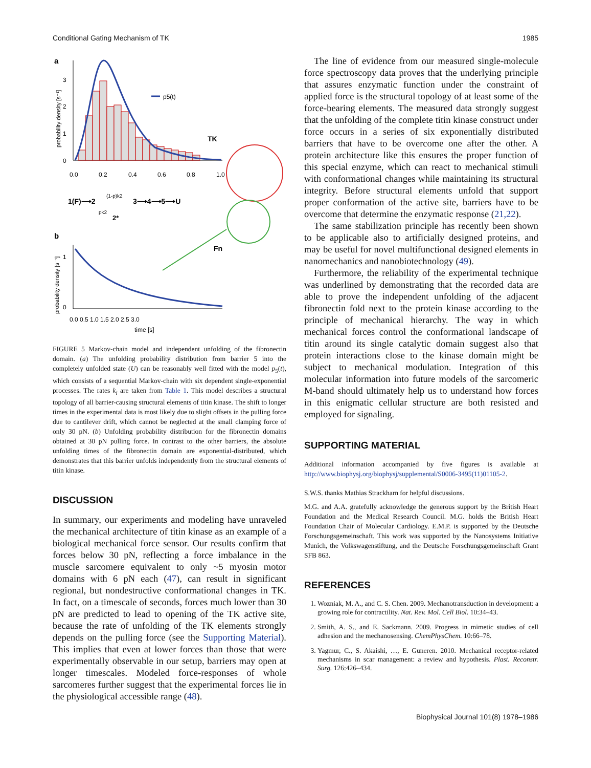Conditional Gating Mechanism of TK 1985
a
3
2
1
0
probability density [s⁻¹]
p5(t)
TK
0.0
0.2
0.4
0.6
0.8
1.0
1(F)⟶2
(1-p)k2
3⟶4⟶5⟶U
pk2
2*
b
1
0
probability density [s⁻¹]
Fn
0.0 0.5 1.0 1.5 2.0 2.5 3.0
time [s]
FIGURE 5 Markov-chain model and independent unfolding of the fibronectin domain. (a) The unfolding probability distribution from barrier 5 into the completely unfolded state (U) can be reasonably well fitted with the model p<sub>5</sub>(t), which consists of a sequential Markov-chain with six dependent single-exponential processes. The rates k<sub>i</sub> are taken from Table 1. This model describes a structural topology of all barrier-causing structural elements of titin kinase. The shift to longer times in the experimental data is most likely due to slight offsets in the pulling force due to cantilever drift, which cannot be neglected at the small clamping force of only 30 pN. (b) Unfolding probability distribution for the fibronectin domains obtained at 30 pN pulling force. In contrast to the other barriers, the absolute unfolding times of the fibronectin domain are exponential-distributed, which demonstrates that this barrier unfolds independently from the structural elements of titin kinase.
DISCUSSION
In summary, our experiments and modeling have unraveled the mechanical architecture of titin kinase as an example of a biological mechanical force sensor. Our results confirm that forces below 30 pN, reflecting a force imbalance in the muscle sarcomere equivalent to only ~5 myosin motor domains with 6 pN each (47), can result in significant regional, but nondestructive conformational changes in TK. In fact, on a timescale of seconds, forces much lower than 30 pN are predicted to lead to opening of the TK active site, because the rate of unfolding of the TK elements strongly depends on the pulling force (see the Supporting Material). This implies that even at lower forces than those that were experimentally observable in our setup, barriers may open at longer timescales. Modeled force-responses of whole sarcomeres further suggest that the experimental forces lie in the physiological accessible range (48).
The line of evidence from our measured single-molecule force spectroscopy data proves that the underlying principle that assures enzymatic function under the constraint of applied force is the structural topology of at least some of the force-bearing elements. The measured data strongly suggest that the unfolding of the complete titin kinase construct under force occurs in a series of six exponentially distributed barriers that have to be overcome one after the other. A protein architecture like this ensures the proper function of this special enzyme, which can react to mechanical stimuli with conformational changes while maintaining its structural integrity. Before structural elements unfold that support proper conformation of the active site, barriers have to be overcome that determine the enzymatic response (21,22).
The same stabilization principle has recently been shown to be applicable also to artificially designed proteins, and may be useful for novel multifunctional designed elements in nanomechanics and nanobiotechnology (49).
Furthermore, the reliability of the experimental technique was underlined by demonstrating that the recorded data are able to prove the independent unfolding of the adjacent fibronectin fold next to the protein kinase according to the principle of mechanical hierarchy. The way in which mechanical forces control the conformational landscape of titin around its single catalytic domain suggest also that protein interactions close to the kinase domain might be subject to mechanical modulation. Integration of this molecular information into future models of the sarcomeric M-band should ultimately help us to understand how forces in this enigmatic cellular structure are both resisted and employed for signaling.
SUPPORTING MATERIAL
Additional information accompanied by five figures is available at http://www.biophysj.org/biophysj/supplemental/S0006-3495(11)01105-2.
S.W.S. thanks Mathias Strackharn for helpful discussions.
M.G. and A.A. gratefully acknowledge the generous support by the British Heart Foundation and the Medical Research Council. M.G. holds the British Heart Foundation Chair of Molecular Cardiology. E.M.P. is supported by the Deutsche Forschungsgemeinschaft. This work was supported by the Nanosystems Initiative Munich, the Volkswagenstiftung, and the Deutsche Forschungsgemeinschaft Grant SFB 863.
REFERENCES
1. Wozniak, M. A., and C. S. Chen. 2009. Mechanotransduction in development: a growing role for contractility. Nat. Rev. Mol. Cell Biol. 10:34–43.
2. Smith, A. S., and E. Sackmann. 2009. Progress in mimetic studies of cell adhesion and the mechanosensing. ChemPhysChem. 10:66–78.
3. Yagmur, C., S. Akaishi, …, E. Guneren. 2010. Mechanical receptor-related mechanisms in scar management: a review and hypothesis. Plast. Reconstr. Surg. 126:426–434.
Biophysical Journal 101(8) 1978–1986